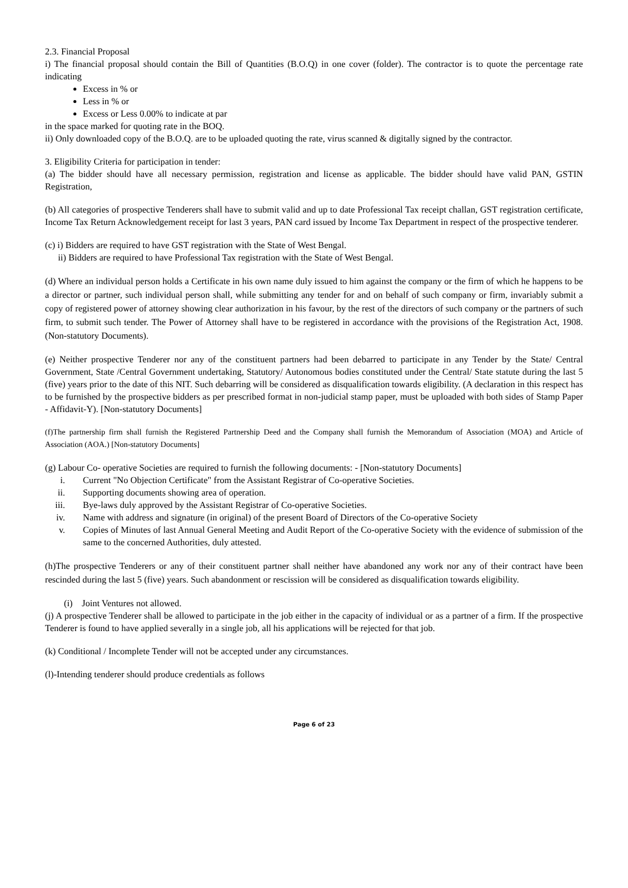2.3. Financial Proposal
i) The financial proposal should contain the Bill of Quantities (B.O.Q) in one cover (folder). The contractor is to quote the percentage rate indicating
Excess in % or
Less in % or
Excess or Less 0.00% to indicate at par
in the space marked for quoting rate in the BOQ.
ii) Only downloaded copy of the B.O.Q. are to be uploaded quoting the rate, virus scanned & digitally signed by the contractor.
3. Eligibility Criteria for participation in tender:
(a) The bidder should have all necessary permission, registration and license as applicable. The bidder should have valid PAN, GSTIN Registration,
(b) All categories of prospective Tenderers shall have to submit valid and up to date Professional Tax receipt challan, GST registration certificate, Income Tax Return Acknowledgement receipt for last 3 years, PAN card issued by Income Tax Department in respect of the prospective tenderer.
(c) i) Bidders are required to have GST registration with the State of West Bengal.
ii) Bidders are required to have Professional Tax registration with the State of West Bengal.
(d) Where an individual person holds a Certificate in his own name duly issued to him against the company or the firm of which he happens to be a director or partner, such individual person shall, while submitting any tender for and on behalf of such company or firm, invariably submit a copy of registered power of attorney showing clear authorization in his favour, by the rest of the directors of such company or the partners of such firm, to submit such tender. The Power of Attorney shall have to be registered in accordance with the provisions of the Registration Act, 1908. (Non-statutory Documents).
(e) Neither prospective Tenderer nor any of the constituent partners had been debarred to participate in any Tender by the State/ Central Government, State /Central Government undertaking, Statutory/ Autonomous bodies constituted under the Central/ State statute during the last 5 (five) years prior to the date of this NIT. Such debarring will be considered as disqualification towards eligibility. (A declaration in this respect has to be furnished by the prospective bidders as per prescribed format in non-judicial stamp paper, must be uploaded with both sides of Stamp Paper - Affidavit-Y). [Non-statutory Documents]
(f)The partnership firm shall furnish the Registered Partnership Deed and the Company shall furnish the Memorandum of Association (MOA) and Article of Association (AOA.) [Non-statutory Documents]
(g) Labour Co- operative Societies are required to furnish the following documents: - [Non-statutory Documents]
i. Current "No Objection Certificate" from the Assistant Registrar of Co-operative Societies.
ii. Supporting documents showing area of operation.
iii. Bye-laws duly approved by the Assistant Registrar of Co-operative Societies.
iv. Name with address and signature (in original) of the present Board of Directors of the Co-operative Society
v. Copies of Minutes of last Annual General Meeting and Audit Report of the Co-operative Society with the evidence of submission of the same to the concerned Authorities, duly attested.
(h)The prospective Tenderers or any of their constituent partner shall neither have abandoned any work nor any of their contract have been rescinded during the last 5 (five) years. Such abandonment or rescission will be considered as disqualification towards eligibility.
(i) Joint Ventures not allowed.
(j) A prospective Tenderer shall be allowed to participate in the job either in the capacity of individual or as a partner of a firm. If the prospective Tenderer is found to have applied severally in a single job, all his applications will be rejected for that job.
(k) Conditional / Incomplete Tender will not be accepted under any circumstances.
(l)-Intending tenderer should produce credentials as follows
Page 6 of 23